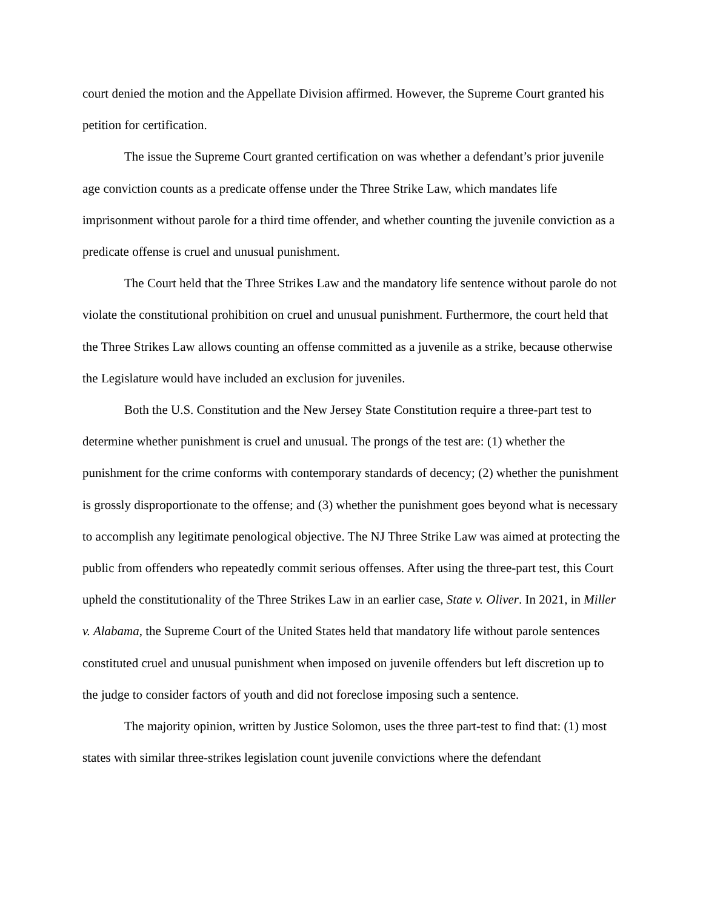court denied the motion and the Appellate Division affirmed. However, the Supreme Court granted his petition for certification.
The issue the Supreme Court granted certification on was whether a defendant’s prior juvenile age conviction counts as a predicate offense under the Three Strike Law, which mandates life imprisonment without parole for a third time offender, and whether counting the juvenile conviction as a predicate offense is cruel and unusual punishment.
The Court held that the Three Strikes Law and the mandatory life sentence without parole do not violate the constitutional prohibition on cruel and unusual punishment. Furthermore, the court held that the Three Strikes Law allows counting an offense committed as a juvenile as a strike, because otherwise the Legislature would have included an exclusion for juveniles.
Both the U.S. Constitution and the New Jersey State Constitution require a three-part test to determine whether punishment is cruel and unusual. The prongs of the test are: (1) whether the punishment for the crime conforms with contemporary standards of decency; (2) whether the punishment is grossly disproportionate to the offense; and (3) whether the punishment goes beyond what is necessary to accomplish any legitimate penological objective. The NJ Three Strike Law was aimed at protecting the public from offenders who repeatedly commit serious offenses. After using the three-part test, this Court upheld the constitutionality of the Three Strikes Law in an earlier case, State v. Oliver. In 2021, in Miller v. Alabama, the Supreme Court of the United States held that mandatory life without parole sentences constituted cruel and unusual punishment when imposed on juvenile offenders but left discretion up to the judge to consider factors of youth and did not foreclose imposing such a sentence.
The majority opinion, written by Justice Solomon, uses the three part-test to find that: (1) most states with similar three-strikes legislation count juvenile convictions where the defendant